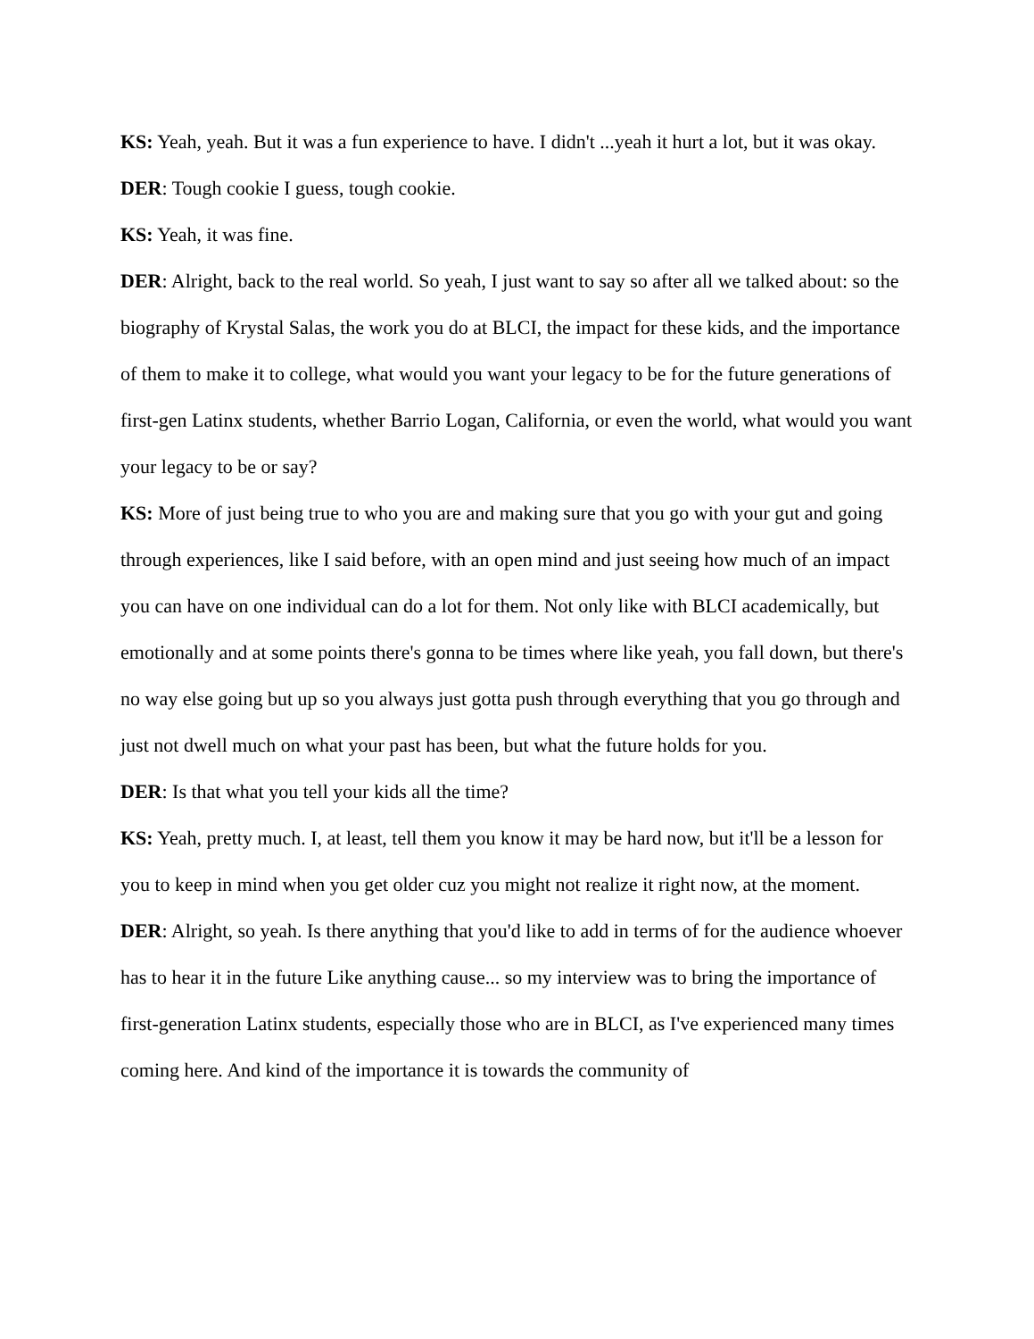KS: Yeah, yeah. But it was a fun experience to have. I didn't ...yeah it hurt a lot, but it was okay.
DER: Tough cookie I guess, tough cookie.
KS: Yeah, it was fine.
DER: Alright, back to the real world. So yeah, I just want to say so after all we talked about: so the biography of Krystal Salas, the work you do at BLCI, the impact for these kids, and the importance of them to make it to college, what would you want your legacy to be for the future generations of first-gen Latinx students, whether Barrio Logan, California, or even the world, what would you want your legacy to be or say?
KS: More of just being true to who you are and making sure that you go with your gut and going through experiences, like I said before, with an open mind and just seeing how much of an impact you can have on one individual can do a lot for them. Not only like with BLCI academically, but emotionally and at some points there's gonna to be times where like yeah, you fall down, but there's no way else going but up so you always just gotta push through everything that you go through and just not dwell much on what your past has been, but what the future holds for you.
DER: Is that what you tell your kids all the time?
KS: Yeah, pretty much. I, at least, tell them you know it may be hard now, but it'll be a lesson for you to keep in mind when you get older cuz you might not realize it right now, at the moment.
DER: Alright, so yeah. Is there anything that you'd like to add in terms of for the audience whoever has to hear it in the future Like anything cause... so my interview was to bring the importance of first-generation Latinx students, especially those who are in BLCI, as I've experienced many times coming here. And kind of the importance it is towards the community of